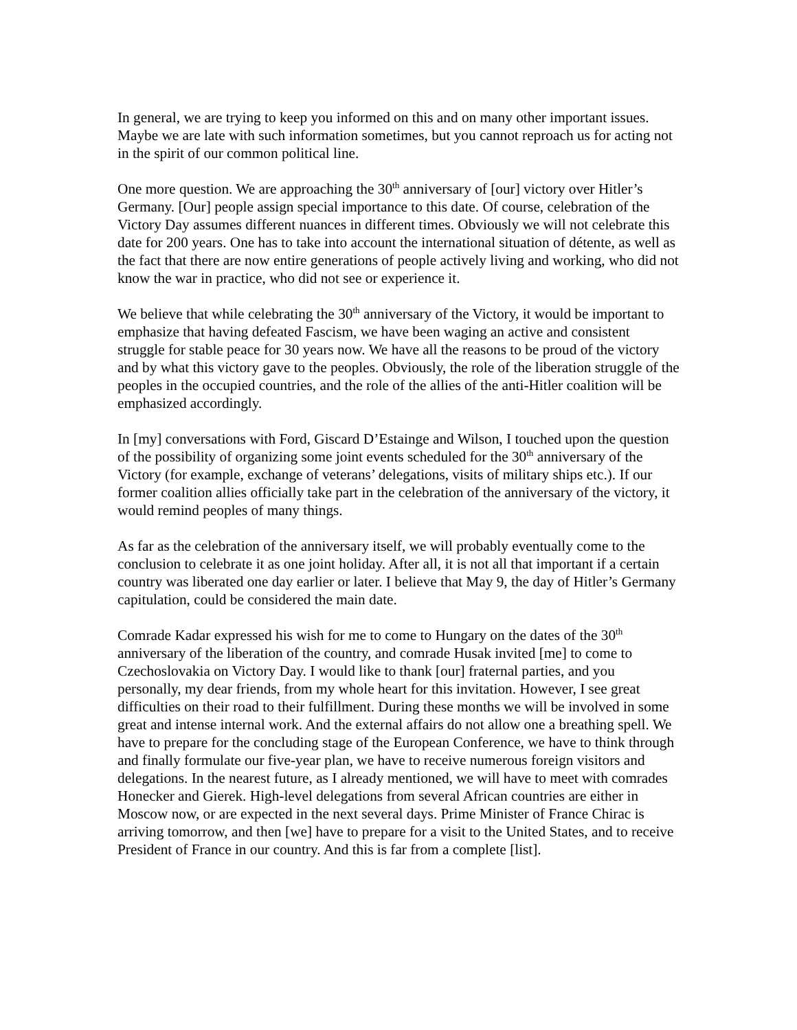In general, we are trying to keep you informed on this and on many other important issues. Maybe we are late with such information sometimes, but you cannot reproach us for acting not in the spirit of our common political line.
One more question. We are approaching the 30<sup>th</sup> anniversary of [our] victory over Hitler’s Germany. [Our] people assign special importance to this date. Of course, celebration of the Victory Day assumes different nuances in different times. Obviously we will not celebrate this date for 200 years. One has to take into account the international situation of détente, as well as the fact that there are now entire generations of people actively living and working, who did not know the war in practice, who did not see or experience it.
We believe that while celebrating the 30<sup>th</sup> anniversary of the Victory, it would be important to emphasize that having defeated Fascism, we have been waging an active and consistent struggle for stable peace for 30 years now. We have all the reasons to be proud of the victory and by what this victory gave to the peoples. Obviously, the role of the liberation struggle of the peoples in the occupied countries, and the role of the allies of the anti-Hitler coalition will be emphasized accordingly.
In [my] conversations with Ford, Giscard D’Estainge and Wilson, I touched upon the question of the possibility of organizing some joint events scheduled for the 30<sup>th</sup> anniversary of the Victory (for example, exchange of veterans’ delegations, visits of military ships etc.). If our former coalition allies officially take part in the celebration of the anniversary of the victory, it would remind peoples of many things.
As far as the celebration of the anniversary itself, we will probably eventually come to the conclusion to celebrate it as one joint holiday. After all, it is not all that important if a certain country was liberated one day earlier or later. I believe that May 9, the day of Hitler’s Germany capitulation, could be considered the main date.
Comrade Kadar expressed his wish for me to come to Hungary on the dates of the 30<sup>th</sup> anniversary of the liberation of the country, and comrade Husak invited [me] to come to Czechoslovakia on Victory Day. I would like to thank [our] fraternal parties, and you personally, my dear friends, from my whole heart for this invitation. However, I see great difficulties on their road to their fulfillment. During these months we will be involved in some great and intense internal work. And the external affairs do not allow one a breathing spell. We have to prepare for the concluding stage of the European Conference, we have to think through and finally formulate our five-year plan, we have to receive numerous foreign visitors and delegations. In the nearest future, as I already mentioned, we will have to meet with comrades Honecker and Gierek. High-level delegations from several African countries are either in Moscow now, or are expected in the next several days. Prime Minister of France Chirac is arriving tomorrow, and then [we] have to prepare for a visit to the United States, and to receive President of France in our country. And this is far from a complete [list].